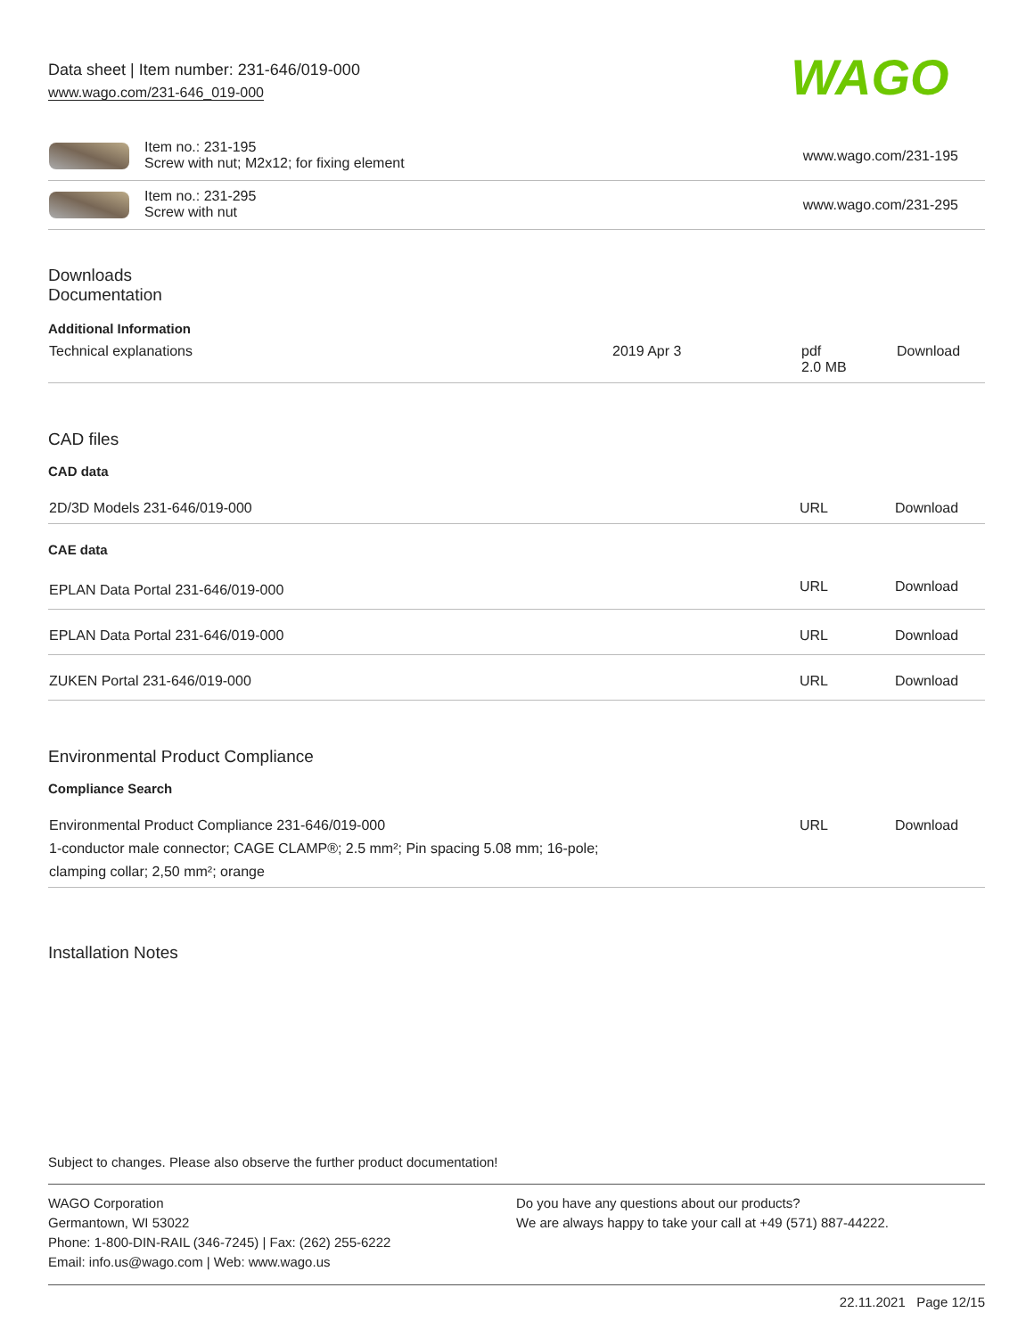Data sheet | Item number: 231-646/019-000
www.wago.com/231-646_019-000
WAGO
| | Item no.: 231-195 Screw with nut; M2x12; for fixing element | www.wago.com/231-195 |
| | Item no.: 231-295 Screw with nut | www.wago.com/231-295 |
Downloads
Documentation
Additional Information
| Technical explanations | 2019 Apr 3 | pdf 2.0 MB | Download |
CAD files
CAD data
| 2D/3D Models 231-646/019-000 | URL | Download |
CAE data
| EPLAN Data Portal 231-646/019-000 | URL | Download |
| EPLAN Data Portal 231-646/019-000 | URL | Download |
| ZUKEN Portal 231-646/019-000 | URL | Download |
Environmental Product Compliance
Compliance Search
| Environmental Product Compliance 231-646/019-000 1-conductor male connector; CAGE CLAMP®; 2.5 mm²; Pin spacing 5.08 mm; 16-pole; clamping collar; 2,50 mm²; orange | URL | Download |
Installation Notes
Subject to changes. Please also observe the further product documentation!
WAGO Corporation
Germantown, WI 53022
Phone: 1-800-DIN-RAIL (346-7245) | Fax: (262) 255-6222
Email: info.us@wago.com | Web: www.wago.us
Do you have any questions about our products?
We are always happy to take your call at +49 (571) 887-44222.
22.11.2021 Page 12/15